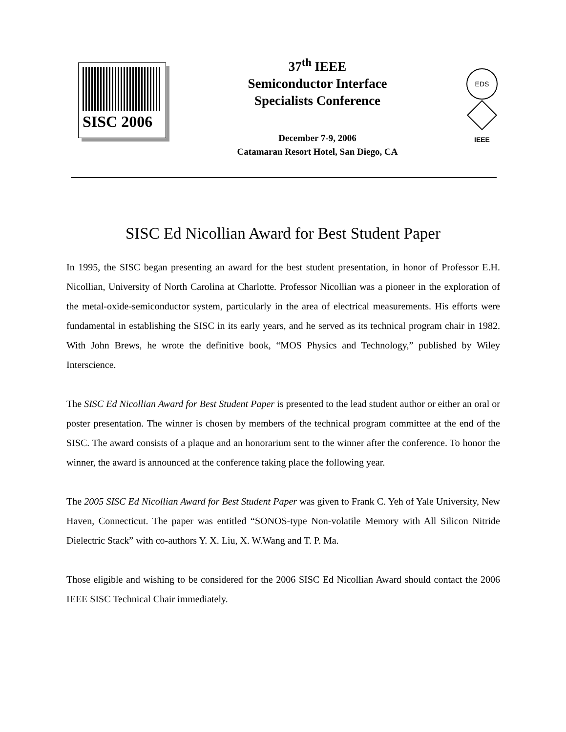SISC 2006
37<sup>th</sup> IEEE
Semiconductor Interface
Specialists Conference
December 7-9, 2006
Catamaran Resort Hotel, San Diego, CA
EDS
IEEE
SISC Ed Nicollian Award for Best Student Paper
In 1995, the SISC began presenting an award for the best student presentation, in honor of Professor E.H. Nicollian, University of North Carolina at Charlotte. Professor Nicollian was a pioneer in the exploration of the metal-oxide-semiconductor system, particularly in the area of electrical measurements. His efforts were fundamental in establishing the SISC in its early years, and he served as its technical program chair in 1982. With John Brews, he wrote the definitive book, “MOS Physics and Technology,” published by Wiley Interscience.
The SISC Ed Nicollian Award for Best Student Paper is presented to the lead student author or either an oral or poster presentation. The winner is chosen by members of the technical program committee at the end of the SISC. The award consists of a plaque and an honorarium sent to the winner after the conference. To honor the winner, the award is announced at the conference taking place the following year.
The 2005 SISC Ed Nicollian Award for Best Student Paper was given to Frank C. Yeh of Yale University, New Haven, Connecticut. The paper was entitled “SONOS-type Non-volatile Memory with All Silicon Nitride Dielectric Stack” with co-authors Y. X. Liu, X. W.Wang and T. P. Ma.
Those eligible and wishing to be considered for the 2006 SISC Ed Nicollian Award should contact the 2006 IEEE SISC Technical Chair immediately.